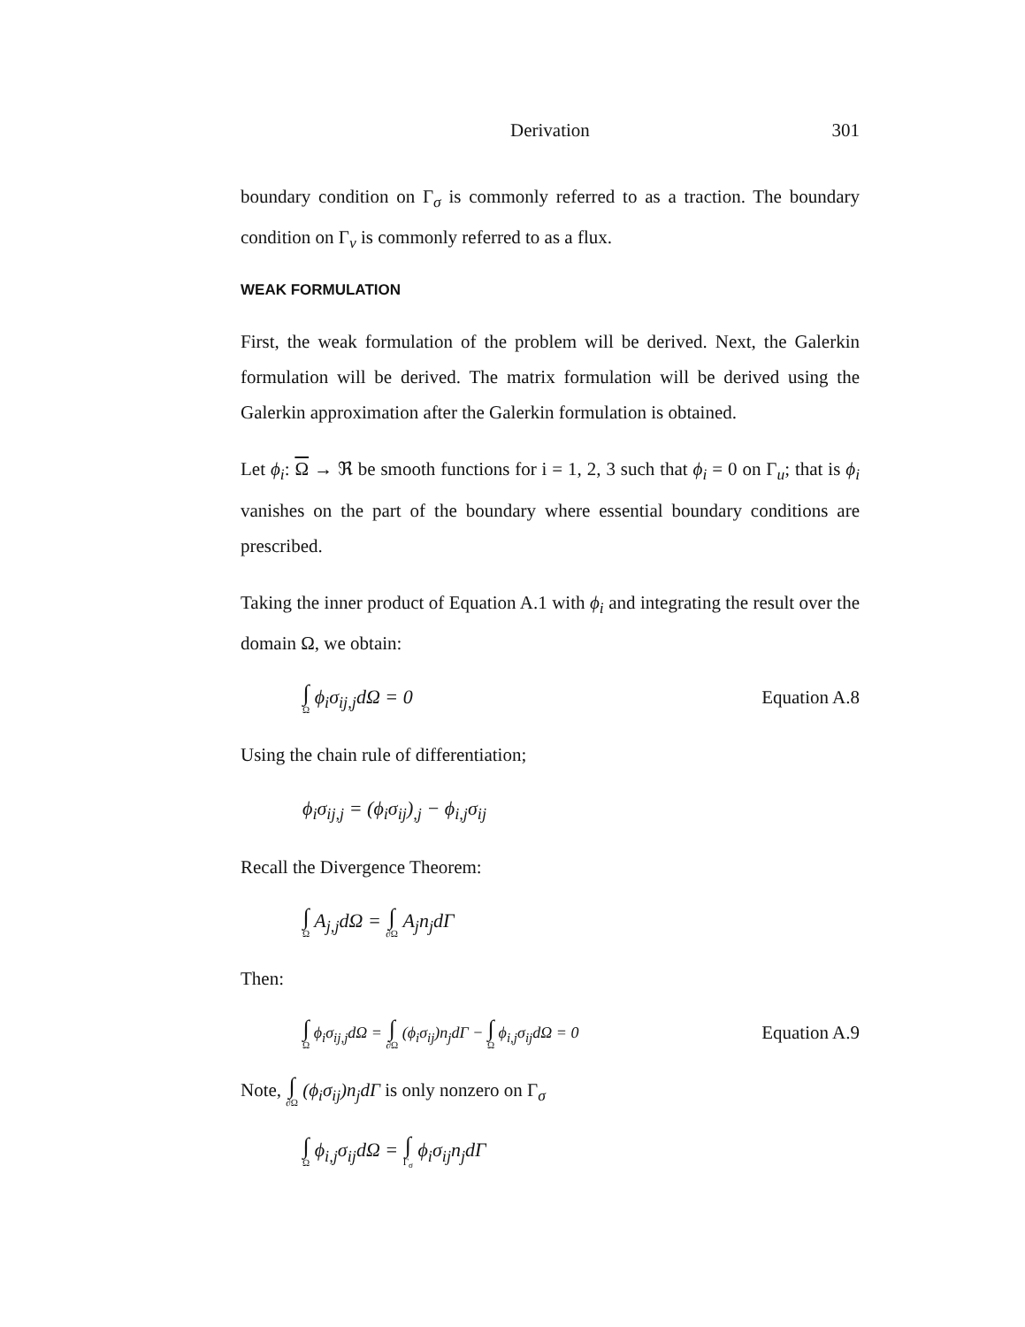Derivation 301
boundary condition on Γ<sub>σ</sub> is commonly referred to as a traction. The boundary condition on Γ<sub>v</sub> is commonly referred to as a flux.
WEAK FORMULATION
First, the weak formulation of the problem will be derived. Next, the Galerkin formulation will be derived. The matrix formulation will be derived using the Galerkin approximation after the Galerkin formulation is obtained.
Let ϕ<sub>i</sub>: Ω → ℜ be smooth functions for i = 1, 2, 3 such that ϕ<sub>i</sub> = 0 on Γ<sub>u</sub>; that is ϕ<sub>i</sub> vanishes on the part of the boundary where essential boundary conditions are prescribed.
Taking the inner product of Equation A.1 with ϕ<sub>i</sub> and integrating the result over the domain Ω, we obtain:
∫ Ω ϕ<sub>i</sub>σ<sub>ij,j</sub>dΩ = 0 Equation A.8
Using the chain rule of differentiation;
ϕ<sub>i</sub>σ<sub>ij,j</sub> = (ϕ<sub>i</sub>σ<sub>ij</sub>)<sub>,j</sub> − ϕ<sub>i,j</sub>σ<sub>ij</sub>
Recall the Divergence Theorem:
∫ Ω A<sub>j,j</sub>dΩ = ∫ ∂Ω A<sub>j</sub>n<sub>j</sub>dΓ
Then:
∫ Ω ϕ<sub>i</sub>σ<sub>ij,j</sub>dΩ = ∫ ∂Ω (ϕ<sub>i</sub>σ<sub>ij</sub>)n<sub>j</sub>dΓ − ∫ Ω ϕ<sub>i,j</sub>σ<sub>ij</sub>dΩ = 0 Equation A.9
Note, ∫ ∂Ω (ϕ<sub>i</sub>σ<sub>ij</sub>)n<sub>j</sub>dΓ is only nonzero on Γ<sub>σ</sub>
∫ Ω ϕ<sub>i,j</sub>σ<sub>ij</sub>dΩ = ∫ Γ<sub>σ</sub> ϕ<sub>i</sub>σ<sub>ij</sub>n<sub>j</sub>dΓ